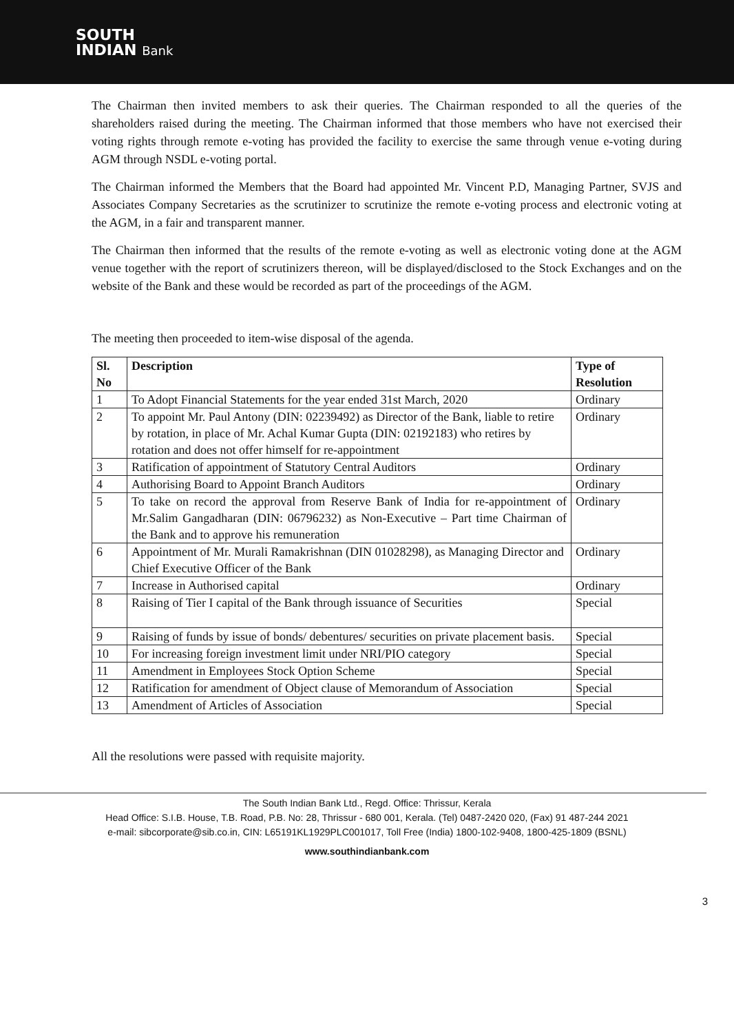SOUTH
INDIAN Bank
The Chairman then invited members to ask their queries. The Chairman responded to all the queries of the shareholders raised during the meeting. The Chairman informed that those members who have not exercised their voting rights through remote e-voting has provided the facility to exercise the same through venue e-voting during AGM through NSDL e-voting portal.
The Chairman informed the Members that the Board had appointed Mr. Vincent P.D, Managing Partner, SVJS and Associates Company Secretaries as the scrutinizer to scrutinize the remote e-voting process and electronic voting at the AGM, in a fair and transparent manner.
The Chairman then informed that the results of the remote e-voting as well as electronic voting done at the AGM venue together with the report of scrutinizers thereon, will be displayed/disclosed to the Stock Exchanges and on the website of the Bank and these would be recorded as part of the proceedings of the AGM.
The meeting then proceeded to item-wise disposal of the agenda.
| Sl. No | Description | Type of Resolution |
| --- | --- | --- |
| 1 | To Adopt Financial Statements for the year ended 31st March, 2020 | Ordinary |
| 2 | To appoint Mr. Paul Antony (DIN: 02239492) as Director of the Bank, liable to retire by rotation, in place of Mr. Achal Kumar Gupta (DIN: 02192183) who retires by rotation and does not offer himself for re-appointment | Ordinary |
| 3 | Ratification of appointment of Statutory Central Auditors | Ordinary |
| 4 | Authorising Board to Appoint Branch Auditors | Ordinary |
| 5 | To take on record the approval from Reserve Bank of India for re-appointment of Mr.Salim Gangadharan (DIN: 06796232) as Non-Executive – Part time Chairman of the Bank and to approve his remuneration | Ordinary |
| 6 | Appointment of Mr. Murali Ramakrishnan (DIN 01028298), as Managing Director and Chief Executive Officer of the Bank | Ordinary |
| 7 | Increase in Authorised capital | Ordinary |
| 8 | Raising of Tier I capital of the Bank through issuance of Securities | Special |
| 9 | Raising of funds by issue of bonds/ debentures/ securities on private placement basis. | Special |
| 10 | For increasing foreign investment limit under NRI/PIO category | Special |
| 11 | Amendment in Employees Stock Option Scheme | Special |
| 12 | Ratification for amendment of Object clause of Memorandum of Association | Special |
| 13 | Amendment of Articles of Association | Special |
All the resolutions were passed with requisite majority.
3
The South Indian Bank Ltd., Regd. Office: Thrissur, Kerala
Head Office: S.I.B. House, T.B. Road, P.B. No: 28, Thrissur - 680 001, Kerala. (Tel) 0487-2420 020, (Fax) 91 487-244 2021
e-mail: sibcorporate@sib.co.in, CIN: L65191KL1929PLC001017, Toll Free (India) 1800-102-9408, 1800-425-1809 (BSNL)
www.southindianbank.com